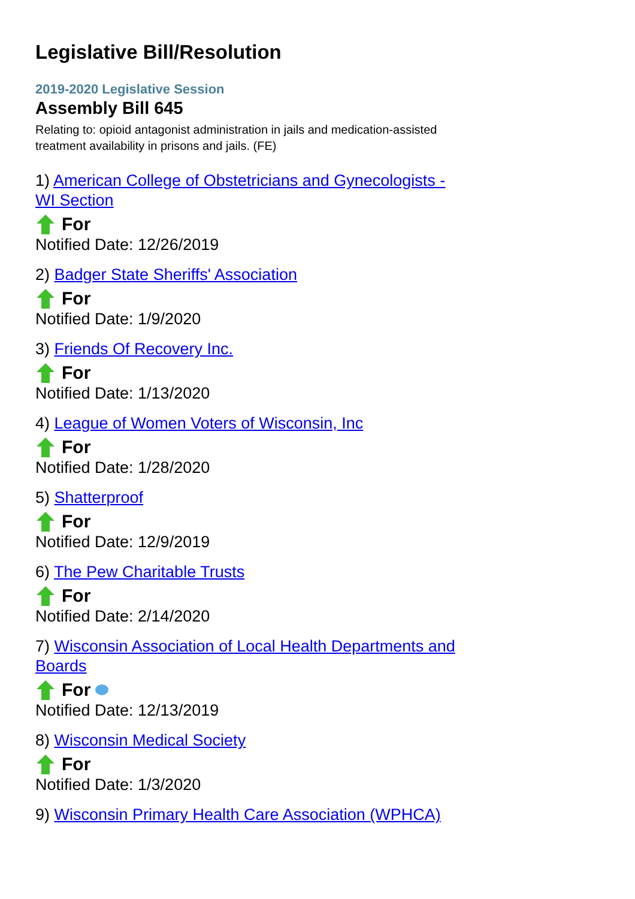Legislative Bill/Resolution
2019-2020 Legislative Session
Assembly Bill 645
Relating to: opioid antagonist administration in jails and medication-assisted treatment availability in prisons and jails. (FE)
1) American College of Obstetricians and Gynecologists - WI Section
For
Notified Date: 12/26/2019
2) Badger State Sheriffs' Association
For
Notified Date: 1/9/2020
3) Friends Of Recovery Inc.
For
Notified Date: 1/13/2020
4) League of Women Voters of Wisconsin, Inc
For
Notified Date: 1/28/2020
5) Shatterproof
For
Notified Date: 12/9/2019
6) The Pew Charitable Trusts
For
Notified Date: 2/14/2020
7) Wisconsin Association of Local Health Departments and Boards
For
Notified Date: 12/13/2019
8) Wisconsin Medical Society
For
Notified Date: 1/3/2020
9) Wisconsin Primary Health Care Association (WPHCA)